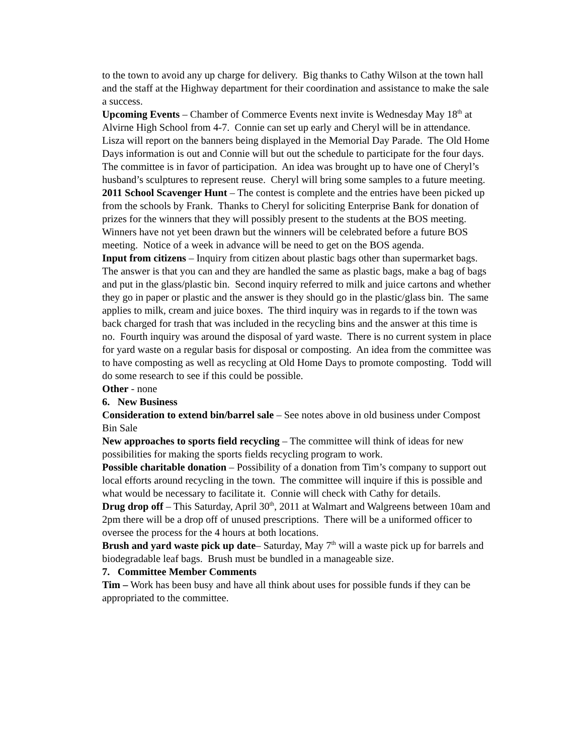to the town to avoid any up charge for delivery. Big thanks to Cathy Wilson at the town hall and the staff at the Highway department for their coordination and assistance to make the sale a success.
Upcoming Events – Chamber of Commerce Events next invite is Wednesday May 18<sup>th</sup> at Alvirne High School from 4-7. Connie can set up early and Cheryl will be in attendance. Lisza will report on the banners being displayed in the Memorial Day Parade. The Old Home Days information is out and Connie will but out the schedule to participate for the four days. The committee is in favor of participation. An idea was brought up to have one of Cheryl’s husband’s sculptures to represent reuse. Cheryl will bring some samples to a future meeting.
2011 School Scavenger Hunt – The contest is complete and the entries have been picked up from the schools by Frank. Thanks to Cheryl for soliciting Enterprise Bank for donation of prizes for the winners that they will possibly present to the students at the BOS meeting. Winners have not yet been drawn but the winners will be celebrated before a future BOS meeting. Notice of a week in advance will be need to get on the BOS agenda.
Input from citizens – Inquiry from citizen about plastic bags other than supermarket bags. The answer is that you can and they are handled the same as plastic bags, make a bag of bags and put in the glass/plastic bin. Second inquiry referred to milk and juice cartons and whether they go in paper or plastic and the answer is they should go in the plastic/glass bin. The same applies to milk, cream and juice boxes. The third inquiry was in regards to if the town was back charged for trash that was included in the recycling bins and the answer at this time is no. Fourth inquiry was around the disposal of yard waste. There is no current system in place for yard waste on a regular basis for disposal or composting. An idea from the committee was to have composting as well as recycling at Old Home Days to promote composting. Todd will do some research to see if this could be possible.
Other - none
6. New Business
Consideration to extend bin/barrel sale – See notes above in old business under Compost Bin Sale
New approaches to sports field recycling – The committee will think of ideas for new possibilities for making the sports fields recycling program to work.
Possible charitable donation – Possibility of a donation from Tim’s company to support out local efforts around recycling in the town. The committee will inquire if this is possible and what would be necessary to facilitate it. Connie will check with Cathy for details.
Drug drop off – This Saturday, April 30<sup>th</sup>, 2011 at Walmart and Walgreens between 10am and 2pm there will be a drop off of unused prescriptions. There will be a uniformed officer to oversee the process for the 4 hours at both locations.
Brush and yard waste pick up date– Saturday, May 7<sup>th</sup> will a waste pick up for barrels and biodegradable leaf bags. Brush must be bundled in a manageable size.
7. Committee Member Comments
Tim – Work has been busy and have all think about uses for possible funds if they can be appropriated to the committee.